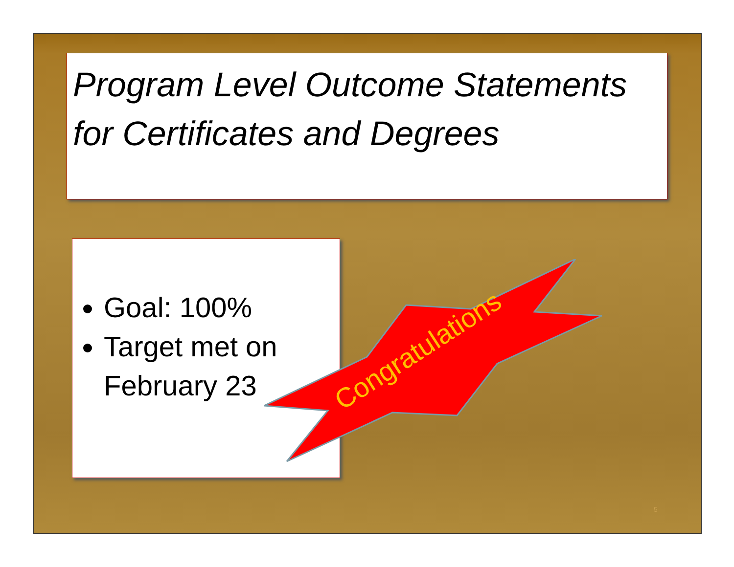Program Level Outcome Statements for Certificates and Degrees
Goal: 100%
Target met on February 23
Congratulations
5